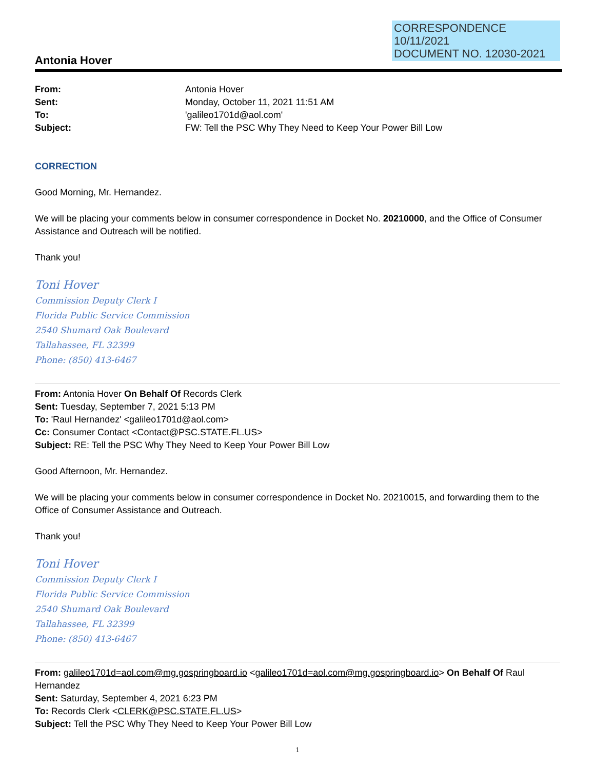CORRESPONDENCE
10/11/2021
DOCUMENT NO. 12030-2021
Antonia Hover
| From: | Antonia Hover |
| Sent: | Monday, October 11, 2021 11:51 AM |
| To: | 'galileo1701d@aol.com' |
| Subject: | FW: Tell the PSC Why They Need to Keep Your Power Bill Low |
CORRECTION
Good Morning, Mr. Hernandez.
We will be placing your comments below in consumer correspondence in Docket No. 20210000, and the Office of Consumer Assistance and Outreach will be notified.
Thank you!
Toni Hover
Commission Deputy Clerk I
Florida Public Service Commission
2540 Shumard Oak Boulevard
Tallahassee, FL 32399
Phone: (850) 413-6467
From: Antonia Hover On Behalf Of Records Clerk
Sent: Tuesday, September 7, 2021 5:13 PM
To: 'Raul Hernandez' <galileo1701d@aol.com>
Cc: Consumer Contact <Contact@PSC.STATE.FL.US>
Subject: RE: Tell the PSC Why They Need to Keep Your Power Bill Low
Good Afternoon, Mr. Hernandez.
We will be placing your comments below in consumer correspondence in Docket No. 20210015, and forwarding them to the Office of Consumer Assistance and Outreach.
Thank you!
Toni Hover
Commission Deputy Clerk I
Florida Public Service Commission
2540 Shumard Oak Boulevard
Tallahassee, FL 32399
Phone: (850) 413-6467
From: galileo1701d=aol.com@mg.gospringboard.io <galileo1701d=aol.com@mg.gospringboard.io> On Behalf Of Raul Hernandez
Sent: Saturday, September 4, 2021 6:23 PM
To: Records Clerk <CLERK@PSC.STATE.FL.US>
Subject: Tell the PSC Why They Need to Keep Your Power Bill Low
1